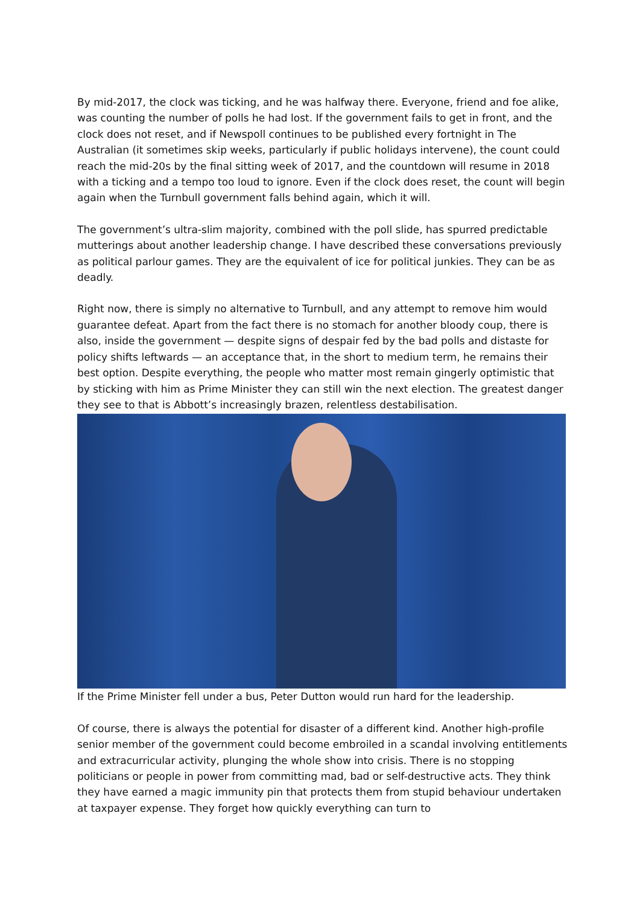By mid-2017, the clock was ticking, and he was halfway there. Everyone, friend and foe alike, was counting the number of polls he had lost. If the government fails to get in front, and the clock does not reset, and if Newspoll continues to be published every fortnight in The Australian (it sometimes skip weeks, particularly if public holidays intervene), the count could reach the mid-20s by the final sitting week of 2017, and the countdown will resume in 2018 with a ticking and a tempo too loud to ignore. Even if the clock does reset, the count will begin again when the Turnbull government falls behind again, which it will.
The government’s ultra-slim majority, combined with the poll slide, has spurred predictable mutterings about another leadership change. I have described these conversations previously as political parlour games. They are the equivalent of ice for political junkies. They can be as deadly.
Right now, there is simply no alternative to Turnbull, and any attempt to remove him would guarantee defeat. Apart from the fact there is no stomach for another bloody coup, there is also, inside the government — despite signs of despair fed by the bad polls and distaste for policy shifts leftwards — an acceptance that, in the short to medium term, he remains their best option. Despite everything, the people who matter most remain gingerly optimistic that by sticking with him as Prime Minister they can still win the next election. The greatest danger they see to that is Abbott’s increasingly brazen, relentless destabilisation.
If the Prime Minister fell under a bus, Peter Dutton would run hard for the leadership.
Of course, there is always the potential for disaster of a different kind. Another high-profile senior member of the government could become embroiled in a scandal involving entitlements and extracurricular activity, plunging the whole show into crisis. There is no stopping politicians or people in power from committing mad, bad or self-destructive acts. They think they have earned a magic immunity pin that protects them from stupid behaviour undertaken at taxpayer expense. They forget how quickly everything can turn to